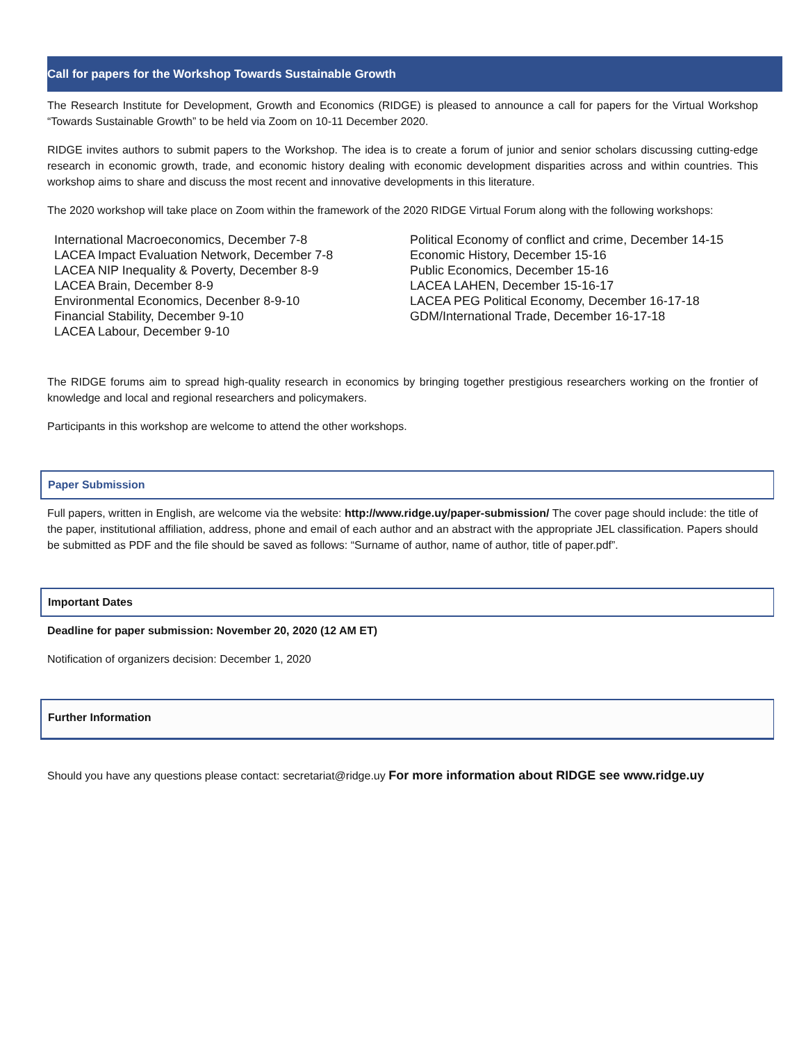Call for papers for the Workshop Towards Sustainable Growth
The Research Institute for Development, Growth and Economics (RIDGE) is pleased to announce a call for papers for the Virtual Workshop “Towards Sustainable Growth” to be held via Zoom on 10-11 December 2020.
RIDGE invites authors to submit papers to the Workshop. The idea is to create a forum of junior and senior scholars discussing cutting-edge research in economic growth, trade, and economic history dealing with economic development disparities across and within countries. This workshop aims to share and discuss the most recent and innovative developments in this literature.
The 2020 workshop will take place on Zoom within the framework of the 2020 RIDGE Virtual Forum along with the following workshops:
International Macroeconomics, December 7-8
LACEA Impact Evaluation Network, December 7-8
LACEA NIP Inequality & Poverty, December 8-9
LACEA Brain, December 8-9
Environmental Economics, Decenber 8-9-10
Financial Stability, December 9-10
LACEA Labour, December 9-10
Political Economy of conflict and crime, December 14-15
Economic History, December 15-16
Public Economics, December 15-16
LACEA LAHEN, December 15-16-17
LACEA PEG Political Economy, December 16-17-18
GDM/International Trade, December 16-17-18
The RIDGE forums aim to spread high-quality research in economics by bringing together prestigious researchers working on the frontier of knowledge and local and regional researchers and policymakers.
Participants in this workshop are welcome to attend the other workshops.
Paper Submission
Full papers, written in English, are welcome via the website: http://www.ridge.uy/paper-submission/ The cover page should include: the title of the paper, institutional affiliation, address, phone and email of each author and an abstract with the appropriate JEL classification. Papers should be submitted as PDF and the file should be saved as follows: “Surname of author, name of author, title of paper.pdf”.
Important Dates
Deadline for paper submission: November 20, 2020 (12 AM ET)
Notification of organizers decision: December 1, 2020
Further Information
Should you have any questions please contact: secretariat@ridge.uy For more information about RIDGE see www.ridge.uy